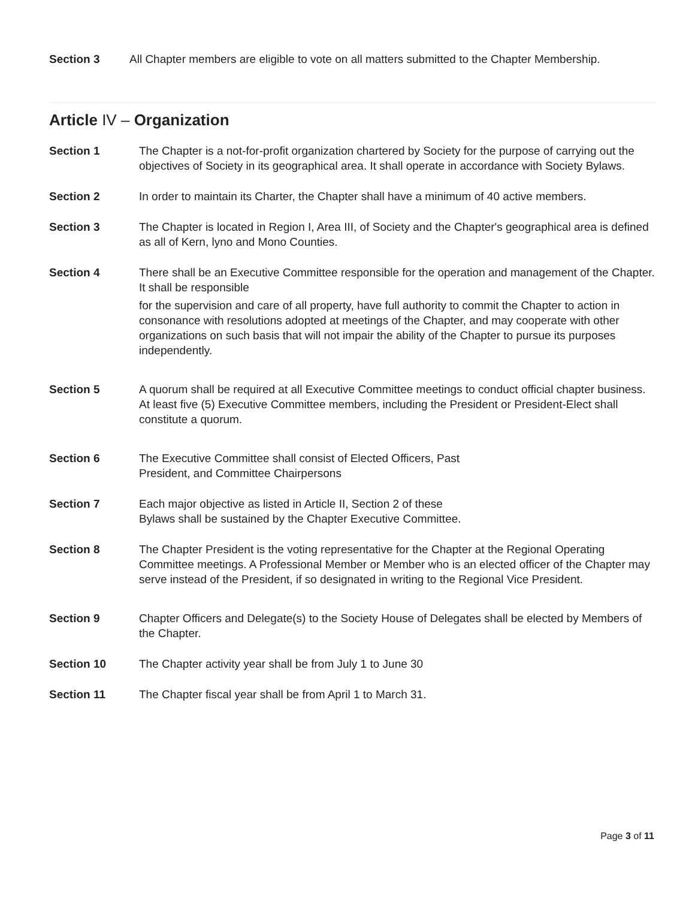Section 3 All Chapter members are eligible to vote on all matters submitted to the Chapter Membership.
Article IV – Organization
Section 1 The Chapter is a not-for-profit organization chartered by Society for the purpose of carrying out the objectives of Society in its geographical area. It shall operate in accordance with Society Bylaws.
Section 2 In order to maintain its Charter, the Chapter shall have a minimum of 40 active members.
Section 3 The Chapter is located in Region I, Area III, of Society and the Chapter's geographical area is defined as all of Kern, lyno and Mono Counties.
Section 4 There shall be an Executive Committee responsible for the operation and management of the Chapter. It shall be responsible
for the supervision and care of all property, have full authority to commit the Chapter to action in consonance with resolutions adopted at meetings of the Chapter, and may cooperate with other organizations on such basis that will not impair the ability of the Chapter to pursue its purposes independently.
Section 5 A quorum shall be required at all Executive Committee meetings to conduct official chapter business. At least five (5) Executive Committee members, including the President or President-Elect shall constitute a quorum.
Section 6 The Executive Committee shall consist of Elected Officers, Past
President, and Committee Chairpersons
Section 7 Each major objective as listed in Article II, Section 2 of these
Bylaws shall be sustained by the Chapter Executive Committee.
Section 8 The Chapter President is the voting representative for the Chapter at the Regional Operating Committee meetings. A Professional Member or Member who is an elected officer of the Chapter may serve instead of the President, if so designated in writing to the Regional Vice President.
Section 9 Chapter Officers and Delegate(s) to the Society House of Delegates shall be elected by Members of the Chapter.
Section 10 The Chapter activity year shall be from July 1 to June 30
Section 11 The Chapter fiscal year shall be from April 1 to March 31.
Page 3 of 11